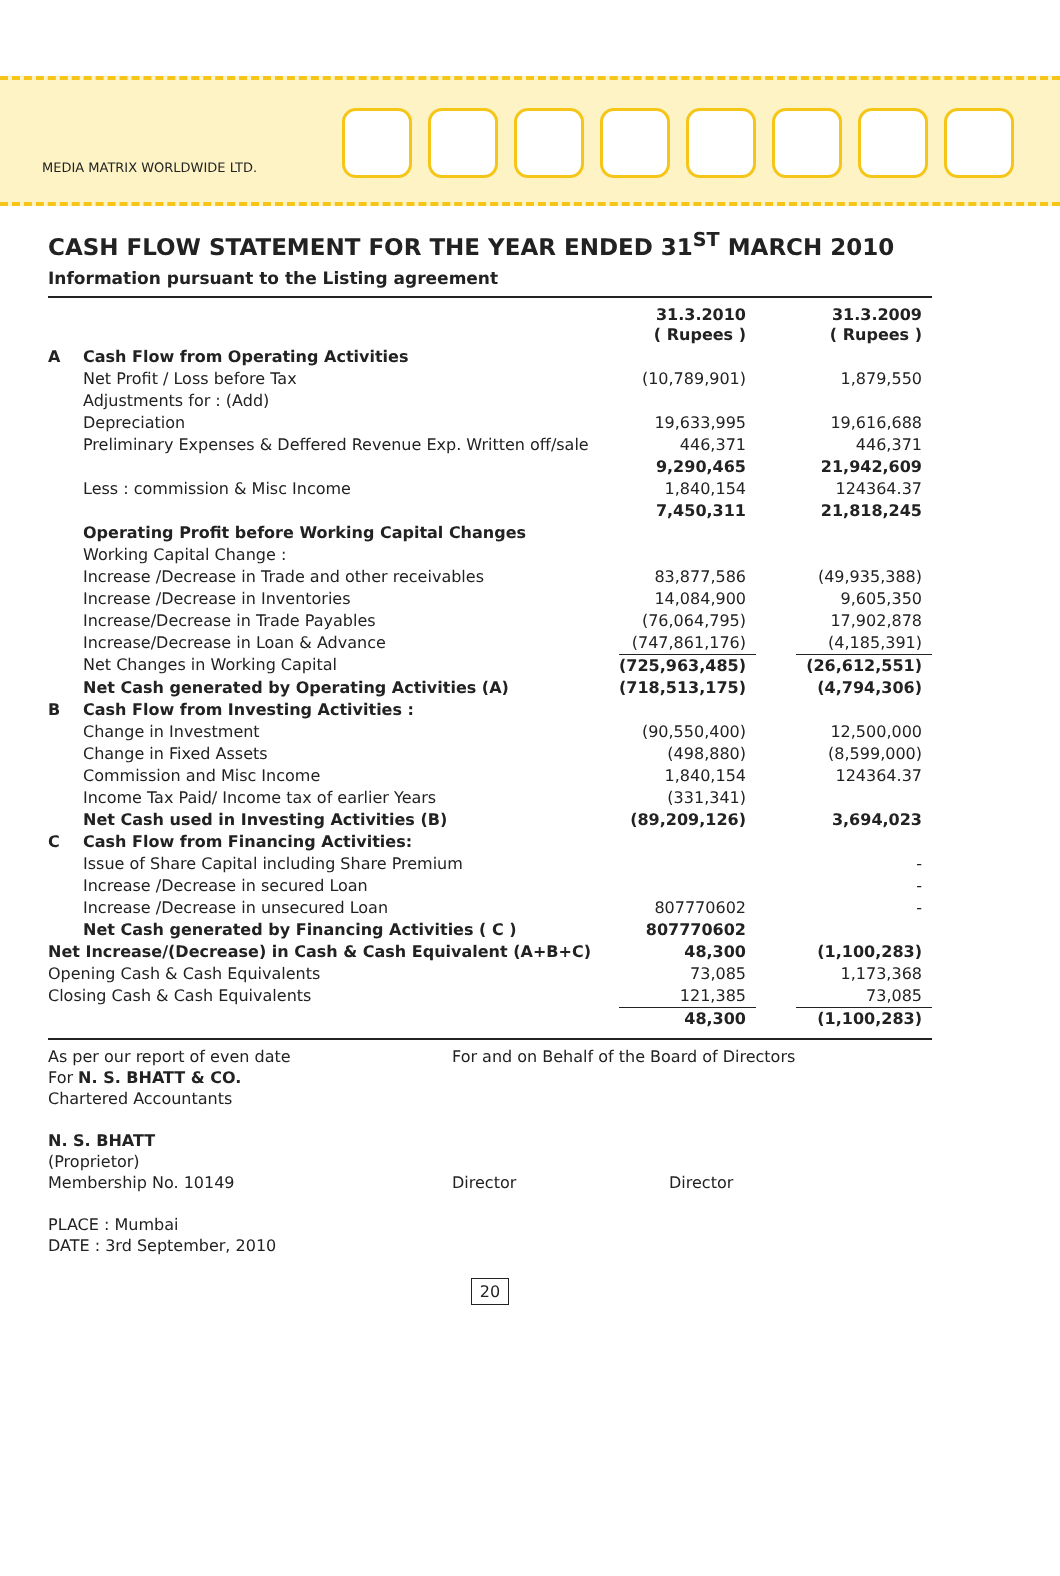MEDIA MATRIX WORLDWIDE LTD.
CASH FLOW STATEMENT FOR THE YEAR ENDED 31<sup>ST</sup> MARCH 2010
Information pursuant to the Listing agreement
| | | 31.3.2010 ( Rupees ) | | 31.3.2009 ( Rupees ) |
| --- | --- | --- | --- | --- |
| A | Cash Flow from Operating Activities | | | |
| | Net Profit / Loss before Tax | (10,789,901) | | 1,879,550 |
| | Adjustments for : (Add) | | | |
| | Depreciation | 19,633,995 | | 19,616,688 |
| | Preliminary Expenses & Deffered Revenue Exp. Written off/sale | 446,371 | | 446,371 |
| | | 9,290,465 | | 21,942,609 |
| | Less : commission & Misc Income | 1,840,154 | | 124364.37 |
| | | 7,450,311 | | 21,818,245 |
| | Operating Profit before Working Capital Changes | | | |
| | Working Capital Change : | | | |
| | Increase /Decrease in Trade and other receivables | 83,877,586 | | (49,935,388) |
| | Increase /Decrease in Inventories | 14,084,900 | | 9,605,350 |
| | Increase/Decrease in Trade Payables | (76,064,795) | | 17,902,878 |
| | Increase/Decrease in Loan & Advance | (747,861,176) | | (4,185,391) |
| | Net Changes in Working Capital | (725,963,485) | | (26,612,551) |
| | Net Cash generated by Operating Activities (A) | (718,513,175) | | (4,794,306) |
| B | Cash Flow from Investing Activities : | | | |
| | Change in Investment | (90,550,400) | | 12,500,000 |
| | Change in Fixed Assets | (498,880) | | (8,599,000) |
| | Commission and Misc Income | 1,840,154 | | 124364.37 |
| | Income Tax Paid/ Income tax of earlier Years | (331,341) | | |
| | Net Cash used in Investing Activities (B) | (89,209,126) | | 3,694,023 |
| C | Cash Flow from Financing Activities: | | | |
| | Issue of Share Capital including Share Premium | | | - |
| | Increase /Decrease in secured Loan | | | - |
| | Increase /Decrease in unsecured Loan | 807770602 | | - |
| | Net Cash generated by Financing Activities ( C ) | 807770602 | | |
| Net Increase/(Decrease) in Cash & Cash Equivalent (A+B+C) | | 48,300 | | (1,100,283) |
| Opening Cash & Cash Equivalents | | 73,085 | | 1,173,368 |
| Closing Cash & Cash Equivalents | | 121,385 | | 73,085 |
| | | 48,300 | | (1,100,283) |
As per our report of even date
For N. S. BHATT & CO.
Chartered Accountants
N. S. BHATT
(Proprietor)
Membership No. 10149
PLACE : Mumbai
DATE : 3rd September, 2010
For and on Behalf of the Board of Directors
Director Director
20